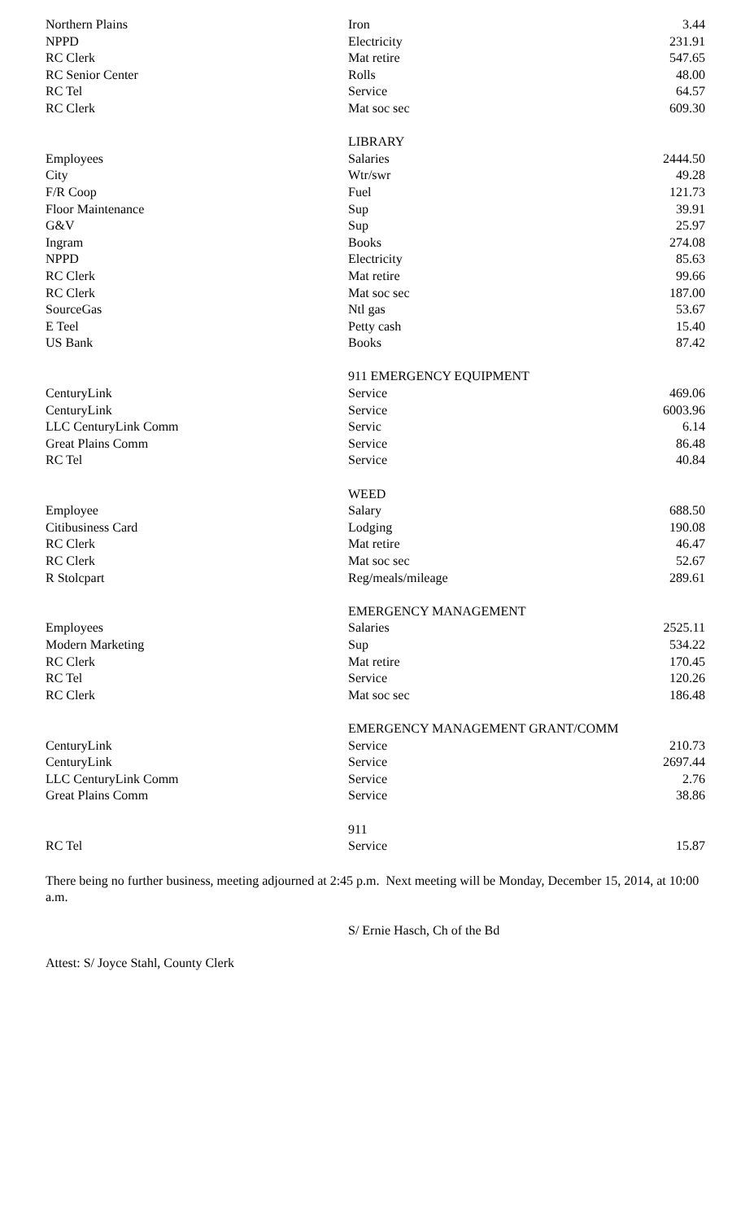| Northern Plains | Iron | 3.44 |
| NPPD | Electricity | 231.91 |
| RC Clerk | Mat retire | 547.65 |
| RC Senior Center | Rolls | 48.00 |
| RC Tel | Service | 64.57 |
| RC Clerk | Mat soc sec | 609.30 |
| | LIBRARY | |
| Employees | Salaries | 2444.50 |
| City | Wtr/swr | 49.28 |
| F/R Coop | Fuel | 121.73 |
| Floor Maintenance | Sup | 39.91 |
| G&V | Sup | 25.97 |
| Ingram | Books | 274.08 |
| NPPD | Electricity | 85.63 |
| RC Clerk | Mat retire | 99.66 |
| RC Clerk | Mat soc sec | 187.00 |
| SourceGas | Ntl gas | 53.67 |
| E Teel | Petty cash | 15.40 |
| US Bank | Books | 87.42 |
| | 911 EMERGENCY EQUIPMENT | |
| CenturyLink | Service | 469.06 |
| CenturyLink | Service | 6003.96 |
| LLC CenturyLink Comm | Servic | 6.14 |
| Great Plains Comm | Service | 86.48 |
| RC Tel | Service | 40.84 |
| | WEED | |
| Employee | Salary | 688.50 |
| Citibusiness Card | Lodging | 190.08 |
| RC Clerk | Mat retire | 46.47 |
| RC Clerk | Mat soc sec | 52.67 |
| R Stolcpart | Reg/meals/mileage | 289.61 |
| | EMERGENCY MANAGEMENT | |
| Employees | Salaries | 2525.11 |
| Modern Marketing | Sup | 534.22 |
| RC Clerk | Mat retire | 170.45 |
| RC Tel | Service | 120.26 |
| RC Clerk | Mat soc sec | 186.48 |
| | EMERGENCY MANAGEMENT GRANT/COMM | |
| CenturyLink | Service | 210.73 |
| CenturyLink | Service | 2697.44 |
| LLC CenturyLink Comm | Service | 2.76 |
| Great Plains Comm | Service | 38.86 |
| | 911 | |
| RC Tel | Service | 15.87 |
There being no further business, meeting adjourned at 2:45 p.m. Next meeting will be Monday, December 15, 2014, at 10:00 a.m.
S/ Ernie Hasch, Ch of the Bd
Attest: S/ Joyce Stahl, County Clerk